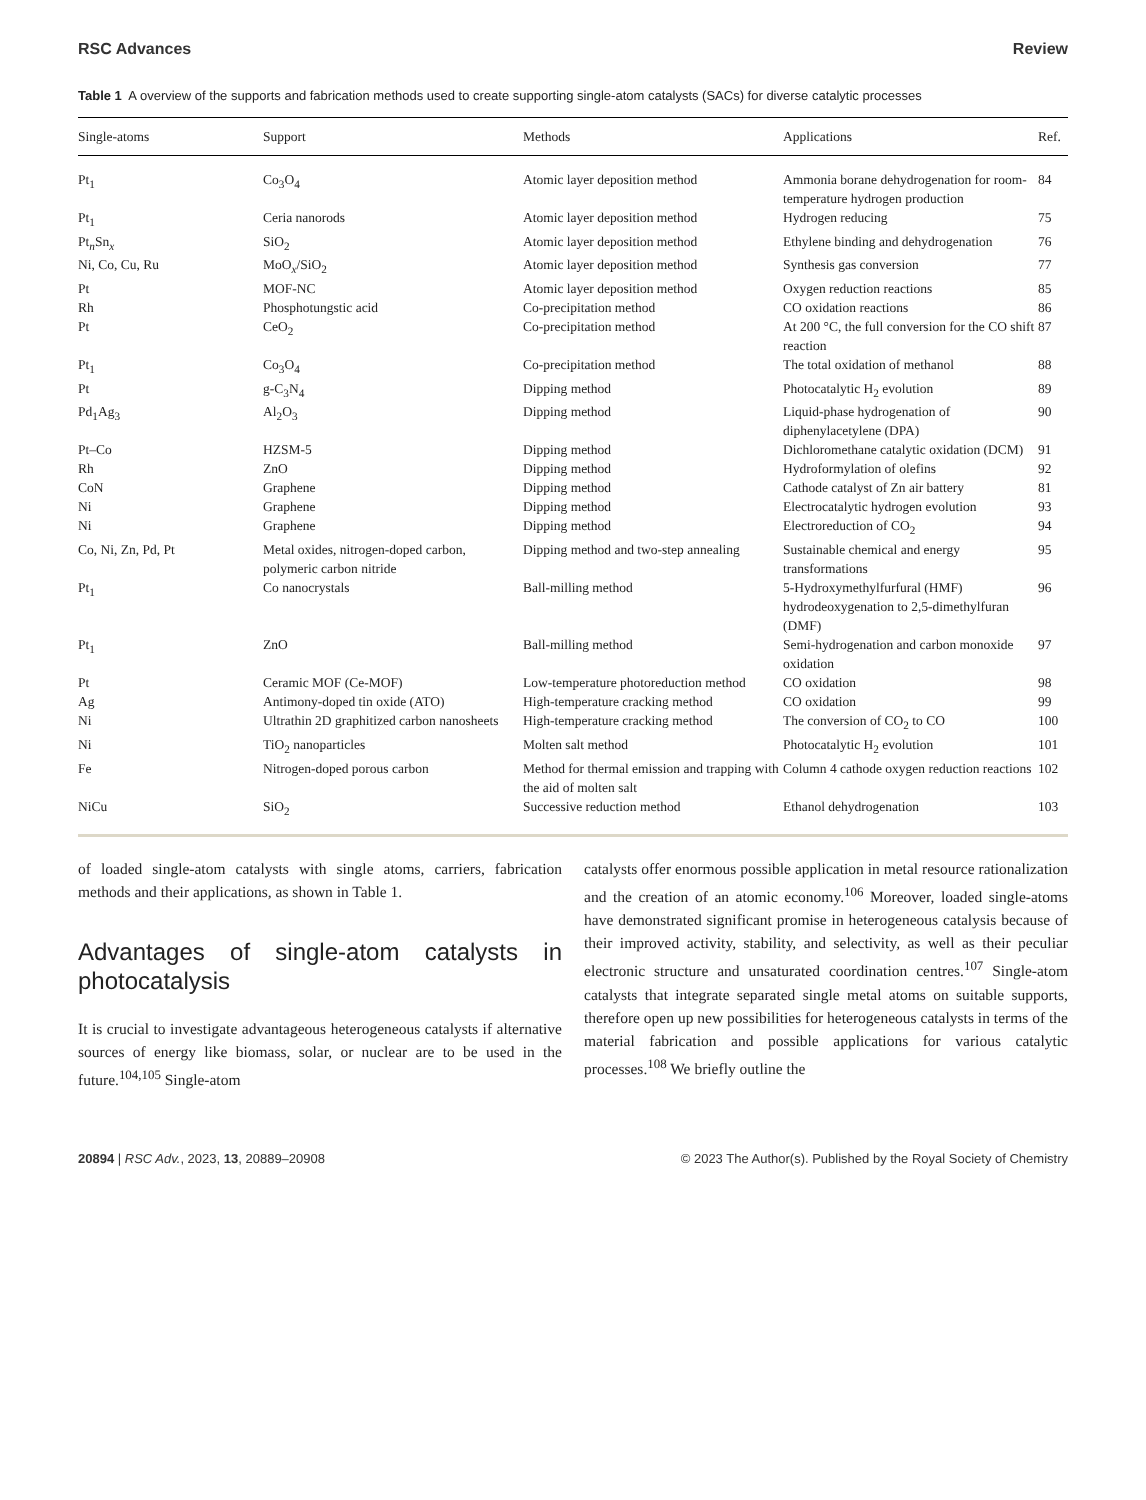RSC Advances Review
Table 1 A overview of the supports and fabrication methods used to create supporting single-atom catalysts (SACs) for diverse catalytic processes
| Single-atoms | Support | Methods | Applications | Ref. |
| --- | --- | --- | --- | --- |
| Pt<sub>1</sub> | Co<sub>3</sub>O<sub>4</sub> | Atomic layer deposition method | Ammonia borane dehydrogenation for room-temperature hydrogen production | 84 |
| Pt<sub>1</sub> | Ceria nanorods | Atomic layer deposition method | Hydrogen reducing | 75 |
| Pt<sub>n</sub>Sn<sub>x</sub> | SiO<sub>2</sub> | Atomic layer deposition method | Ethylene binding and dehydrogenation | 76 |
| Ni, Co, Cu, Ru | MoO<sub>x</sub>/SiO<sub>2</sub> | Atomic layer deposition method | Synthesis gas conversion | 77 |
| Pt | MOF-NC | Atomic layer deposition method | Oxygen reduction reactions | 85 |
| Rh | Phosphotungstic acid | Co-precipitation method | CO oxidation reactions | 86 |
| Pt | CeO<sub>2</sub> | Co-precipitation method | At 200 °C, the full conversion for the CO shift reaction | 87 |
| Pt<sub>1</sub> | Co<sub>3</sub>O<sub>4</sub> | Co-precipitation method | The total oxidation of methanol | 88 |
| Pt | g-C<sub>3</sub>N<sub>4</sub> | Dipping method | Photocatalytic H<sub>2</sub> evolution | 89 |
| Pd<sub>1</sub>Ag<sub>3</sub> | Al<sub>2</sub>O<sub>3</sub> | Dipping method | Liquid-phase hydrogenation of diphenylacetylene (DPA) | 90 |
| Pt–Co | HZSM-5 | Dipping method | Dichloromethane catalytic oxidation (DCM) | 91 |
| Rh | ZnO | Dipping method | Hydroformylation of olefins | 92 |
| CoN | Graphene | Dipping method | Cathode catalyst of Zn air battery | 81 |
| Ni | Graphene | Dipping method | Electrocatalytic hydrogen evolution | 93 |
| Ni | Graphene | Dipping method | Electroreduction of CO<sub>2</sub> | 94 |
| Co, Ni, Zn, Pd, Pt | Metal oxides, nitrogen-doped carbon, polymeric carbon nitride | Dipping method and two-step annealing | Sustainable chemical and energy transformations | 95 |
| Pt<sub>1</sub> | Co nanocrystals | Ball-milling method | 5-Hydroxymethylfurfural (HMF) hydrodeoxygenation to 2,5-dimethylfuran (DMF) | 96 |
| Pt<sub>1</sub> | ZnO | Ball-milling method | Semi-hydrogenation and carbon monoxide oxidation | 97 |
| Pt | Ceramic MOF (Ce-MOF) | Low-temperature photoreduction method | CO oxidation | 98 |
| Ag | Antimony-doped tin oxide (ATO) | High-temperature cracking method | CO oxidation | 99 |
| Ni | Ultrathin 2D graphitized carbon nanosheets | High-temperature cracking method | The conversion of CO<sub>2</sub> to CO | 100 |
| Ni | TiO<sub>2</sub> nanoparticles | Molten salt method | Photocatalytic H<sub>2</sub> evolution | 101 |
| Fe | Nitrogen-doped porous carbon | Method for thermal emission and trapping with the aid of molten salt | Column 4 cathode oxygen reduction reactions | 102 |
| NiCu | SiO<sub>2</sub> | Successive reduction method | Ethanol dehydrogenation | 103 |
of loaded single-atom catalysts with single atoms, carriers, fabrication methods and their applications, as shown in Table 1.
Advantages of single-atom catalysts in photocatalysis
It is crucial to investigate advantageous heterogeneous catalysts if alternative sources of energy like biomass, solar, or nuclear are to be used in the future.<sup>104,105</sup> Single-atom
catalysts offer enormous possible application in metal resource rationalization and the creation of an atomic economy.<sup>106</sup> Moreover, loaded single-atoms have demonstrated significant promise in heterogeneous catalysis because of their improved activity, stability, and selectivity, as well as their peculiar electronic structure and unsaturated coordination centres.<sup>107</sup> Single-atom catalysts that integrate separated single metal atoms on suitable supports, therefore open up new possibilities for heterogeneous catalysts in terms of the material fabrication and possible applications for various catalytic processes.<sup>108</sup> We briefly outline the
20894 | RSC Adv., 2023, 13, 20889–20908 © 2023 The Author(s). Published by the Royal Society of Chemistry